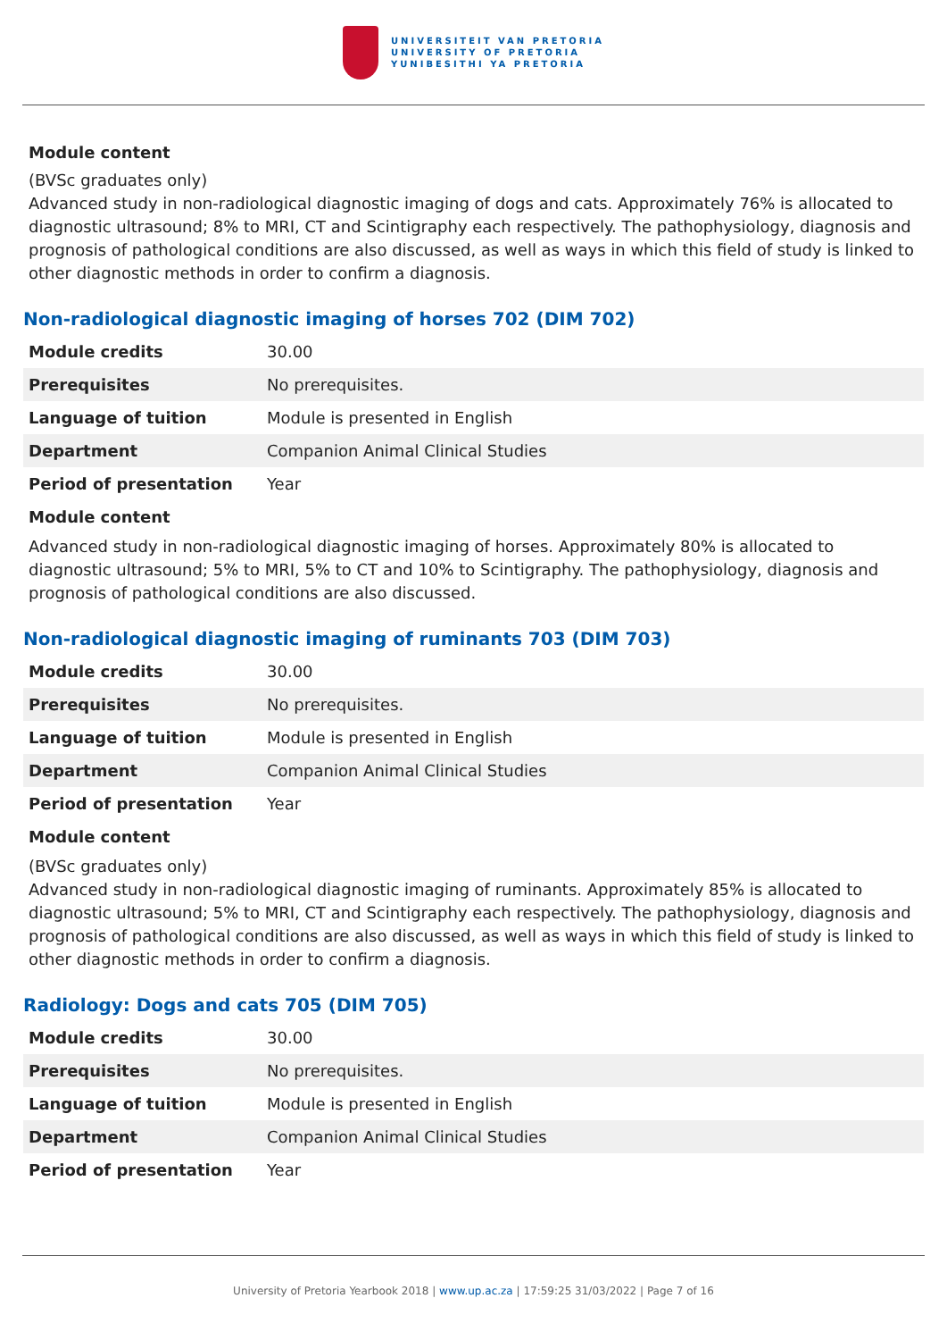UNIVERSITEIT VAN PRETORIA
UNIVERSITY OF PRETORIA
YUNIBESITHI YA PRETORIA
Module content
(BVSc graduates only)
Advanced study in non-radiological diagnostic imaging of dogs and cats. Approximately 76% is allocated to diagnostic ultrasound; 8% to MRI, CT and Scintigraphy each respectively. The pathophysiology, diagnosis and prognosis of pathological conditions are also discussed, as well as ways in which this field of study is linked to other diagnostic methods in order to confirm a diagnosis.
Non-radiological diagnostic imaging of horses 702 (DIM 702)
| Module credits | 30.00 |
| Prerequisites | No prerequisites. |
| Language of tuition | Module is presented in English |
| Department | Companion Animal Clinical Studies |
| Period of presentation | Year |
Module content
Advanced study in non-radiological diagnostic imaging of horses. Approximately 80% is allocated to diagnostic ultrasound; 5% to MRI, 5% to CT and 10% to Scintigraphy. The pathophysiology, diagnosis and prognosis of pathological conditions are also discussed.
Non-radiological diagnostic imaging of ruminants 703 (DIM 703)
| Module credits | 30.00 |
| Prerequisites | No prerequisites. |
| Language of tuition | Module is presented in English |
| Department | Companion Animal Clinical Studies |
| Period of presentation | Year |
Module content
(BVSc graduates only)
Advanced study in non-radiological diagnostic imaging of ruminants. Approximately 85% is allocated to diagnostic ultrasound; 5% to MRI, CT and Scintigraphy each respectively. The pathophysiology, diagnosis and prognosis of pathological conditions are also discussed, as well as ways in which this field of study is linked to other diagnostic methods in order to confirm a diagnosis.
Radiology: Dogs and cats 705 (DIM 705)
| Module credits | 30.00 |
| Prerequisites | No prerequisites. |
| Language of tuition | Module is presented in English |
| Department | Companion Animal Clinical Studies |
| Period of presentation | Year |
University of Pretoria Yearbook 2018 | www.up.ac.za | 17:59:25 31/03/2022 | Page 7 of 16